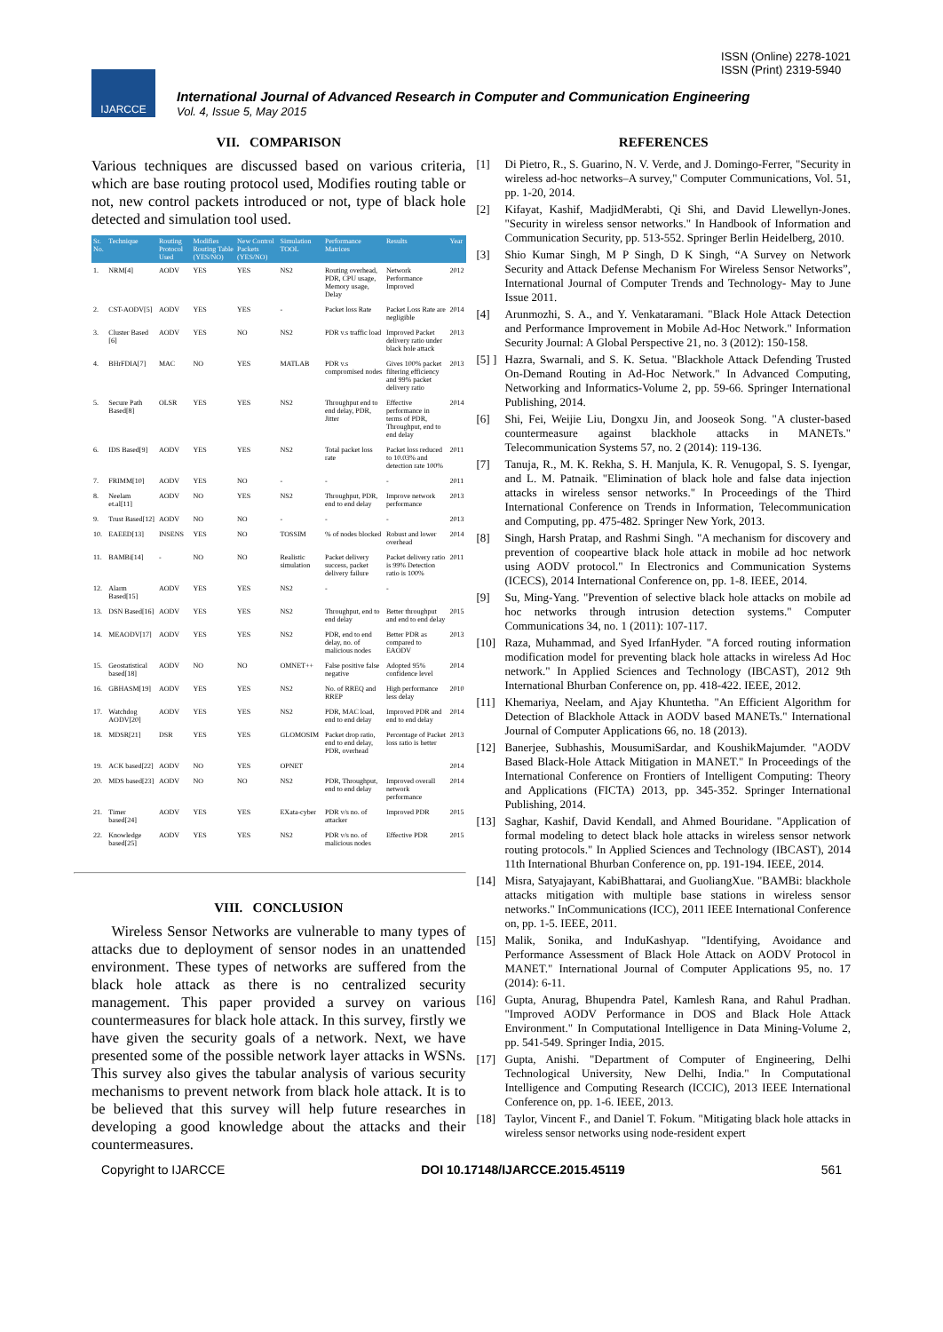ISSN (Online) 2278-1021
ISSN (Print) 2319-5940
IJARCCE
International Journal of Advanced Research in Computer and Communication Engineering
Vol. 4, Issue 5, May 2015
VII. COMPARISON
Various techniques are discussed based on various criteria, which are base routing protocol used, Modifies routing table or not, new control packets introduced or not, type of black hole detected and simulation tool used.
| Sr. No. | Technique | Routing Protocol Used | Modifies Routing Table (YES/NO) | New Control Packets (YES/NO) | Simulation TOOL | Performance Matrices | Results | Year |
| --- | --- | --- | --- | --- | --- | --- | --- | --- |
| 1. | NRM[4] | AODV | YES | YES | NS2 | Routing overhead, PDR, CPU usage, Memory usage, Delay | Network Performance Improved | 2012 |
| 2. | CST-AODV[5] | AODV | YES | YES | - | Packet loss Rate | Packet Loss Rate are negligible | 2014 |
| 3. | Cluster Based [6] | AODV | YES | NO | NS2 | PDR v.s traffic load | Improved Packet delivery ratio under black hole attack | 2013 |
| 4. | BHrFDIA[7] | MAC | NO | YES | MATLAB | PDR v.s compromised nodes | Gives 100% packet filtering efficiency and 99% packet delivery ratio | 2013 |
| 5. | Secure Path Based[8] | OLSR | YES | YES | NS2 | Throughput end to end delay, PDR, Jitter | Effective performance in terms of PDR, Throughput, end to end delay | 2014 |
| 6. | IDS Based[9] | AODV | YES | YES | NS2 | Total packet loss rate | Packet loss reduced to 10.03% and detection rate 100% | 2011 |
| 7. | FRIMM[10] | AODV | YES | NO | - | - | - | 2011 |
| 8. | Neelam et.al[11] | AODV | NO | YES | NS2 | Throughput, PDR, end to end delay | Improve network performance | 2013 |
| 9. | Trust Based[12] | AODV | NO | NO | - | - | - | 2013 |
| 10. | EAEED[13] | INSENS | YES | NO | TOSSIM | % of nodes blocked | Robust and lower overhead | 2014 |
| 11. | BAMBi[14] | - | NO | NO | Realistic simulation | Packet delivery success, packet delivery failure | Packet delivery ratio is 99% Detection ratio is 100% | 2011 |
| 12. | Alarm Based[15] | AODV | YES | YES | NS2 | - | - | |
| 13. | DSN Based[16] | AODV | YES | YES | NS2 | Throughput, end to end delay | Better throughput and end to end delay | 2015 |
| 14. | MEAODV[17] | AODV | YES | YES | NS2 | PDR, end to end delay, no. of malicious nodes | Better PDR as compared to EAODV | 2013 |
| 15. | Geostatistical based[18] | AODV | NO | NO | OMNET++ | False positive false negative | Adopted 95% confidence level | 2014 |
| 16. | GBHASM[19] | AODV | YES | YES | NS2 | No. of RREQ and RREP | High performance less delay | 2010 |
| 17. | Watchdog AODV[20] | AODV | YES | YES | NS2 | PDR, MAC load, end to end delay | Improved PDR and end to end delay | 2014 |
| 18. | MDSR[21] | DSR | YES | YES | GLOMOSIM | Packet drop ratio, end to end delay, PDR, overhead | Percentage of Packet loss ratio is better | 2013 |
| 19. | ACK based[22] | AODV | NO | YES | OPNET | | | 2014 |
| 20. | MDS based[23] | AODV | NO | NO | NS2 | PDR, Throughput, end to end delay | Improved overall network performance | 2014 |
| 21. | Timer based[24] | AODV | YES | YES | EXata-cyber | PDR v/s no. of attacker | Improved PDR | 2015 |
| 22. | Knowledge based[25] | AODV | YES | YES | NS2 | PDR v/s no. of malicious nodes | Effective PDR | 2015 |
VIII. CONCLUSION
Wireless Sensor Networks are vulnerable to many types of attacks due to deployment of sensor nodes in an unattended environment. These types of networks are suffered from the black hole attack as there is no centralized security management. This paper provided a survey on various countermeasures for black hole attack. In this survey, firstly we have given the security goals of a network. Next, we have presented some of the possible network layer attacks in WSNs. This survey also gives the tabular analysis of various security mechanisms to prevent network from black hole attack. It is to be believed that this survey will help future researches in developing a good knowledge about the attacks and their countermeasures.
REFERENCES
[1] Di Pietro, R., S. Guarino, N. V. Verde, and J. Domingo-Ferrer, "Security in wireless ad-hoc networks–A survey," Computer Communications, Vol. 51, pp. 1-20, 2014.
[2] Kifayat, Kashif, MadjidMerabti, Qi Shi, and David Llewellyn-Jones. "Security in wireless sensor networks." In Handbook of Information and Communication Security, pp. 513-552. Springer Berlin Heidelberg, 2010.
[3] Shio Kumar Singh, M P Singh, D K Singh, “A Survey on Network Security and Attack Defense Mechanism For Wireless Sensor Networks”, International Journal of Computer Trends and Technology- May to June Issue 2011.
[4] Arunmozhi, S. A., and Y. Venkataramani. "Black Hole Attack Detection and Performance Improvement in Mobile Ad-Hoc Network." Information Security Journal: A Global Perspective 21, no. 3 (2012): 150-158.
[5] ]
Hazra, Swarnali, and S. K. Setua. "Blackhole Attack Defending Trusted On-Demand Routing in Ad-Hoc Network." In Advanced Computing, Networking and Informatics-Volume 2, pp. 59-66. Springer International Publishing, 2014.
[6] Shi, Fei, Weijie Liu, Dongxu Jin, and Jooseok Song. "A cluster-based countermeasure against blackhole attacks in MANETs." Telecommunication Systems 57, no. 2 (2014): 119-136.
[7] Tanuja, R., M. K. Rekha, S. H. Manjula, K. R. Venugopal, S. S. Iyengar, and L. M. Patnaik. "Elimination of black hole and false data injection attacks in wireless sensor networks." In Proceedings of the Third International Conference on Trends in Information, Telecommunication and Computing, pp. 475-482. Springer New York, 2013.
[8] Singh, Harsh Pratap, and Rashmi Singh. "A mechanism for discovery and prevention of coopeartive black hole attack in mobile ad hoc network using AODV protocol." In Electronics and Communication Systems (ICECS), 2014 International Conference on, pp. 1-8. IEEE, 2014.
[9] Su, Ming-Yang. "Prevention of selective black hole attacks on mobile ad hoc networks through intrusion detection systems." Computer Communications 34, no. 1 (2011): 107-117.
[10] Raza, Muhammad, and Syed IrfanHyder. "A forced routing information modification model for preventing black hole attacks in wireless Ad Hoc network." In Applied Sciences and Technology (IBCAST), 2012 9th International Bhurban Conference on, pp. 418-422. IEEE, 2012.
[11] Khemariya, Neelam, and Ajay Khuntetha. "An Efficient Algorithm for Detection of Blackhole Attack in AODV based MANETs." International Journal of Computer Applications 66, no. 18 (2013).
[12] Banerjee, Subhashis, MousumiSardar, and KoushikMajumder. "AODV Based Black-Hole Attack Mitigation in MANET." In Proceedings of the International Conference on Frontiers of Intelligent Computing: Theory and Applications (FICTA) 2013, pp. 345-352. Springer International Publishing, 2014.
[13] Saghar, Kashif, David Kendall, and Ahmed Bouridane. "Application of formal modeling to detect black hole attacks in wireless sensor network routing protocols." In Applied Sciences and Technology (IBCAST), 2014 11th International Bhurban Conference on, pp. 191-194. IEEE, 2014.
[14] Misra, Satyajayant, KabiBhattarai, and GuoliangXue. "BAMBi: blackhole attacks mitigation with multiple base stations in wireless sensor networks." InCommunications (ICC), 2011 IEEE International Conference on, pp. 1-5. IEEE, 2011.
[15] Malik, Sonika, and InduKashyap. "Identifying, Avoidance and Performance Assessment of Black Hole Attack on AODV Protocol in MANET." International Journal of Computer Applications 95, no. 17 (2014): 6-11.
[16] Gupta, Anurag, Bhupendra Patel, Kamlesh Rana, and Rahul Pradhan. "Improved AODV Performance in DOS and Black Hole Attack Environment." In Computational Intelligence in Data Mining-Volume 2, pp. 541-549. Springer India, 2015.
[17] Gupta, Anishi. "Department of Computer of Engineering, Delhi Technological University, New Delhi, India." In Computational Intelligence and Computing Research (ICCIC), 2013 IEEE International Conference on, pp. 1-6. IEEE, 2013.
[18] Taylor, Vincent F., and Daniel T. Fokum. "Mitigating black hole attacks in wireless sensor networks using node-resident expert
Copyright to IJARCCE DOI 10.17148/IJARCCE.2015.45119 561